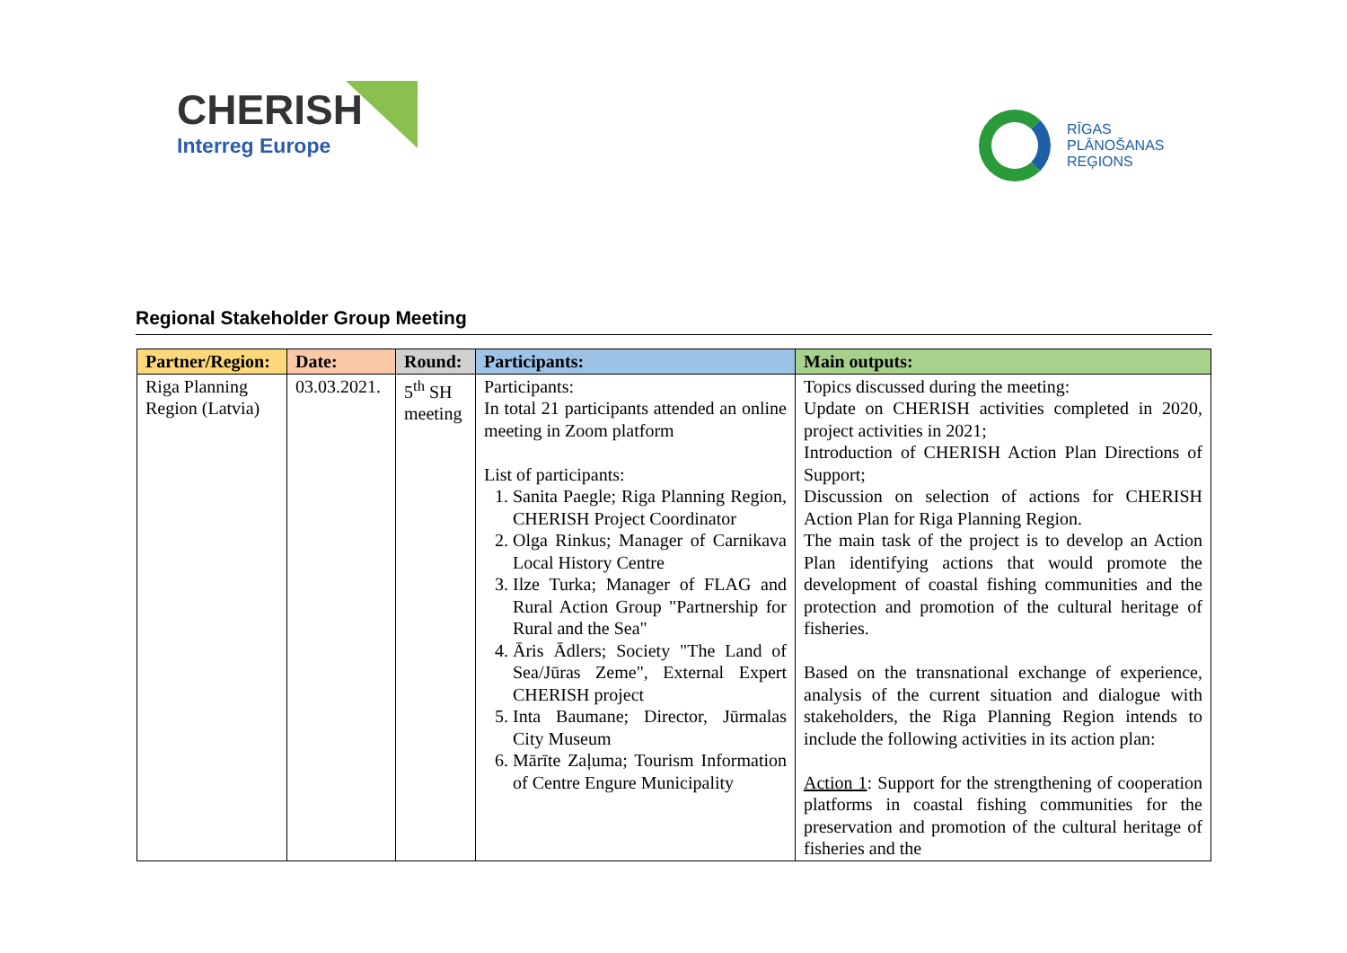CHERISH
Interreg Europe
RĪGAS
PLĀNOŠANAS
REĢIONS
Regional Stakeholder Group Meeting
| Partner/Region: | Date: | Round: | Participants: | Main outputs: |
| --- | --- | --- | --- | --- |
| Riga Planning Region (Latvia) | 03.03.2021. | 5<sup>th</sup> SH meeting | Participants: In total 21 participants attended an online meeting in Zoom platform List of participants: 1. Sanita Paegle; Riga Planning Region, CHERISH Project Coordinator 2. Olga Rinkus; Manager of Carnikava Local History Centre 3. Ilze Turka; Manager of FLAG and Rural Action Group "Partnership for Rural and the Sea" 4. Āris Ādlers; Society "The Land of Sea/Jūras Zeme", External Expert CHERISH project 5. Inta Baumane; Director, Jūrmalas City Museum 6. Mārīte Zaļuma; Tourism Information of Centre Engure Municipality | Topics discussed during the meeting: Update on CHERISH activities completed in 2020, project activities in 2021; Introduction of CHERISH Action Plan Directions of Support; Discussion on selection of actions for CHERISH Action Plan for Riga Planning Region. The main task of the project is to develop an Action Plan identifying actions that would promote the development of coastal fishing communities and the protection and promotion of the cultural heritage of fisheries. Based on the transnational exchange of experience, analysis of the current situation and dialogue with stakeholders, the Riga Planning Region intends to include the following activities in its action plan: Action 1 : Support for the strengthening of cooperation platforms in coastal fishing communities for the preservation and promotion of the cultural heritage of fisheries and the |